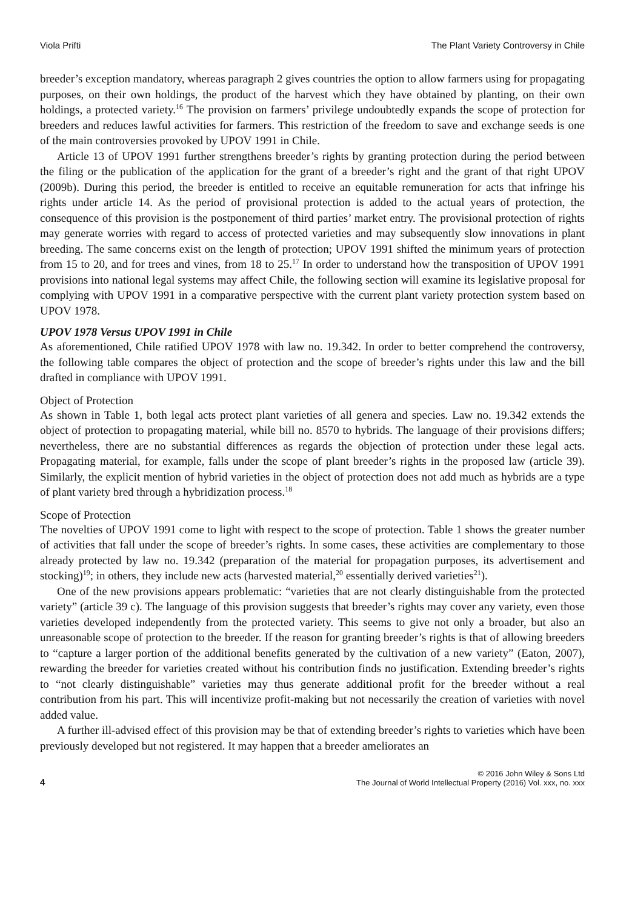Viola Prifti The Plant Variety Controversy in Chile
breeder’s exception mandatory, whereas paragraph 2 gives countries the option to allow farmers using for propagating purposes, on their own holdings, the product of the harvest which they have obtained by planting, on their own holdings, a protected variety.<sup>16</sup> The provision on farmers’ privilege undoubtedly expands the scope of protection for breeders and reduces lawful activities for farmers. This restriction of the freedom to save and exchange seeds is one of the main controversies provoked by UPOV 1991 in Chile.
Article 13 of UPOV 1991 further strengthens breeder’s rights by granting protection during the period between the filing or the publication of the application for the grant of a breeder’s right and the grant of that right UPOV (2009b). During this period, the breeder is entitled to receive an equitable remuneration for acts that infringe his rights under article 14. As the period of provisional protection is added to the actual years of protection, the consequence of this provision is the postponement of third parties’ market entry. The provisional protection of rights may generate worries with regard to access of protected varieties and may subsequently slow innovations in plant breeding. The same concerns exist on the length of protection; UPOV 1991 shifted the minimum years of protection from 15 to 20, and for trees and vines, from 18 to 25.<sup>17</sup> In order to understand how the transposition of UPOV 1991 provisions into national legal systems may affect Chile, the following section will examine its legislative proposal for complying with UPOV 1991 in a comparative perspective with the current plant variety protection system based on UPOV 1978.
UPOV 1978 Versus UPOV 1991 in Chile
As aforementioned, Chile ratified UPOV 1978 with law no. 19.342. In order to better comprehend the controversy, the following table compares the object of protection and the scope of breeder’s rights under this law and the bill drafted in compliance with UPOV 1991.
Object of Protection
As shown in Table 1, both legal acts protect plant varieties of all genera and species. Law no. 19.342 extends the object of protection to propagating material, while bill no. 8570 to hybrids. The language of their provisions differs; nevertheless, there are no substantial differences as regards the objection of protection under these legal acts. Propagating material, for example, falls under the scope of plant breeder’s rights in the proposed law (article 39). Similarly, the explicit mention of hybrid varieties in the object of protection does not add much as hybrids are a type of plant variety bred through a hybridization process.<sup>18</sup>
Scope of Protection
The novelties of UPOV 1991 come to light with respect to the scope of protection. Table 1 shows the greater number of activities that fall under the scope of breeder’s rights. In some cases, these activities are complementary to those already protected by law no. 19.342 (preparation of the material for propagation purposes, its advertisement and stocking)<sup>19</sup>; in others, they include new acts (harvested material,<sup>20</sup> essentially derived varieties<sup>21</sup>).
One of the new provisions appears problematic: “varieties that are not clearly distinguishable from the protected variety” (article 39 c). The language of this provision suggests that breeder’s rights may cover any variety, even those varieties developed independently from the protected variety. This seems to give not only a broader, but also an unreasonable scope of protection to the breeder. If the reason for granting breeder’s rights is that of allowing breeders to “capture a larger portion of the additional benefits generated by the cultivation of a new variety” (Eaton, 2007), rewarding the breeder for varieties created without his contribution finds no justification. Extending breeder’s rights to “not clearly distinguishable” varieties may thus generate additional profit for the breeder without a real contribution from his part. This will incentivize profit-making but not necessarily the creation of varieties with novel added value.
A further ill-advised effect of this provision may be that of extending breeder’s rights to varieties which have been previously developed but not registered. It may happen that a breeder ameliorates an
4
© 2016 John Wiley & Sons Ltd
The Journal of World Intellectual Property (2016) Vol. xxx, no. xxx